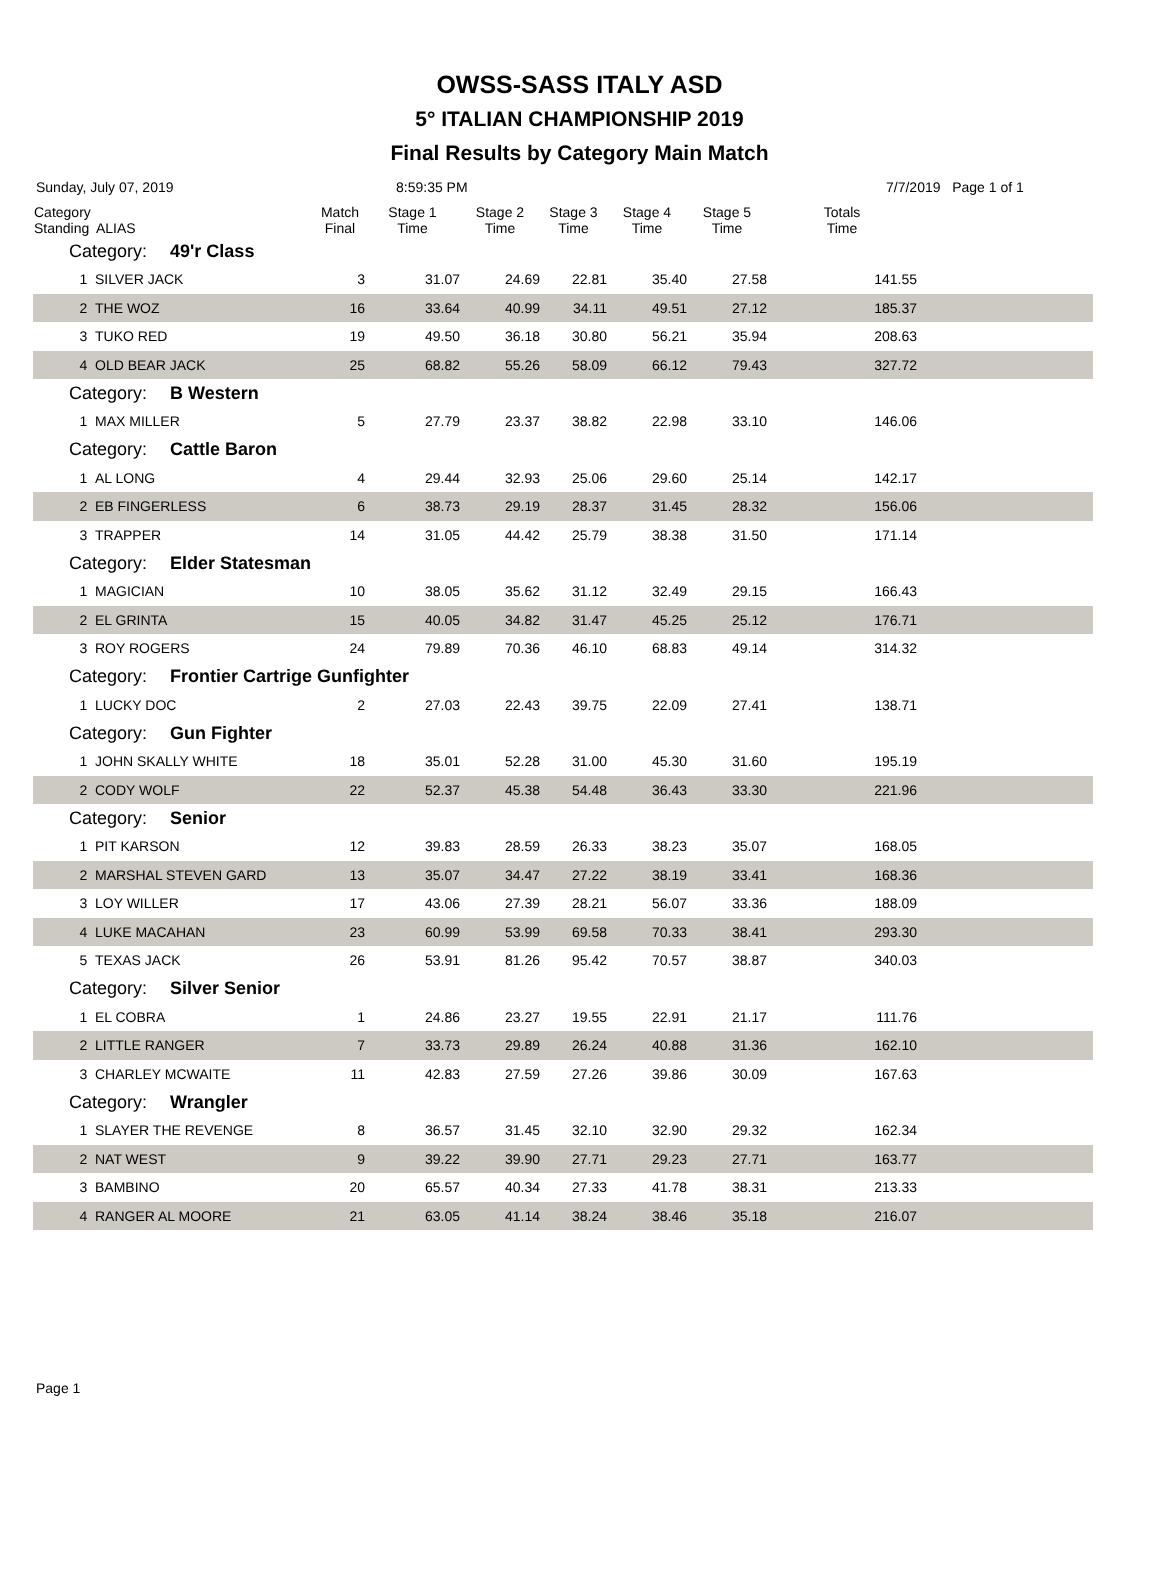OWSS-SASS ITALY ASD
5° ITALIAN CHAMPIONSHIP 2019
Final Results by Category Main Match
Sunday, July 07, 2019 8:59:35 PM 7/7/2019 Page 1 of 1
| Category Standing | ALIAS | Match Final | Stage 1 Time | Stage 2 Time | Stage 3 Time | Stage 4 Time | Stage 5 Time | Totals Time | |
| --- | --- | --- | --- | --- | --- | --- | --- | --- | --- |
| Category: 49'r Class | | | | | | | | | |
| 1 | SILVER JACK | 3 | 31.07 | 24.69 | 22.81 | 35.40 | 27.58 | 141.55 | |
| 2 | THE WOZ | 16 | 33.64 | 40.99 | 34.11 | 49.51 | 27.12 | 185.37 | |
| 3 | TUKO RED | 19 | 49.50 | 36.18 | 30.80 | 56.21 | 35.94 | 208.63 | |
| 4 | OLD BEAR JACK | 25 | 68.82 | 55.26 | 58.09 | 66.12 | 79.43 | 327.72 | |
| Category: B Western | | | | | | | | | |
| 1 | MAX MILLER | 5 | 27.79 | 23.37 | 38.82 | 22.98 | 33.10 | 146.06 | |
| Category: Cattle Baron | | | | | | | | | |
| 1 | AL LONG | 4 | 29.44 | 32.93 | 25.06 | 29.60 | 25.14 | 142.17 | |
| 2 | EB FINGERLESS | 6 | 38.73 | 29.19 | 28.37 | 31.45 | 28.32 | 156.06 | |
| 3 | TRAPPER | 14 | 31.05 | 44.42 | 25.79 | 38.38 | 31.50 | 171.14 | |
| Category: Elder Statesman | | | | | | | | | |
| 1 | MAGICIAN | 10 | 38.05 | 35.62 | 31.12 | 32.49 | 29.15 | 166.43 | |
| 2 | EL GRINTA | 15 | 40.05 | 34.82 | 31.47 | 45.25 | 25.12 | 176.71 | |
| 3 | ROY ROGERS | 24 | 79.89 | 70.36 | 46.10 | 68.83 | 49.14 | 314.32 | |
| Category: Frontier Cartrige Gunfighter | | | | | | | | | |
| 1 | LUCKY DOC | 2 | 27.03 | 22.43 | 39.75 | 22.09 | 27.41 | 138.71 | |
| Category: Gun Fighter | | | | | | | | | |
| 1 | JOHN SKALLY WHITE | 18 | 35.01 | 52.28 | 31.00 | 45.30 | 31.60 | 195.19 | |
| 2 | CODY WOLF | 22 | 52.37 | 45.38 | 54.48 | 36.43 | 33.30 | 221.96 | |
| Category: Senior | | | | | | | | | |
| 1 | PIT KARSON | 12 | 39.83 | 28.59 | 26.33 | 38.23 | 35.07 | 168.05 | |
| 2 | MARSHAL STEVEN GARD | 13 | 35.07 | 34.47 | 27.22 | 38.19 | 33.41 | 168.36 | |
| 3 | LOY WILLER | 17 | 43.06 | 27.39 | 28.21 | 56.07 | 33.36 | 188.09 | |
| 4 | LUKE MACAHAN | 23 | 60.99 | 53.99 | 69.58 | 70.33 | 38.41 | 293.30 | |
| 5 | TEXAS JACK | 26 | 53.91 | 81.26 | 95.42 | 70.57 | 38.87 | 340.03 | |
| Category: Silver Senior | | | | | | | | | |
| 1 | EL COBRA | 1 | 24.86 | 23.27 | 19.55 | 22.91 | 21.17 | 111.76 | |
| 2 | LITTLE RANGER | 7 | 33.73 | 29.89 | 26.24 | 40.88 | 31.36 | 162.10 | |
| 3 | CHARLEY MCWAITE | 11 | 42.83 | 27.59 | 27.26 | 39.86 | 30.09 | 167.63 | |
| Category: Wrangler | | | | | | | | | |
| 1 | SLAYER THE REVENGE | 8 | 36.57 | 31.45 | 32.10 | 32.90 | 29.32 | 162.34 | |
| 2 | NAT WEST | 9 | 39.22 | 39.90 | 27.71 | 29.23 | 27.71 | 163.77 | |
| 3 | BAMBINO | 20 | 65.57 | 40.34 | 27.33 | 41.78 | 38.31 | 213.33 | |
| 4 | RANGER AL MOORE | 21 | 63.05 | 41.14 | 38.24 | 38.46 | 35.18 | 216.07 | |
Page 1